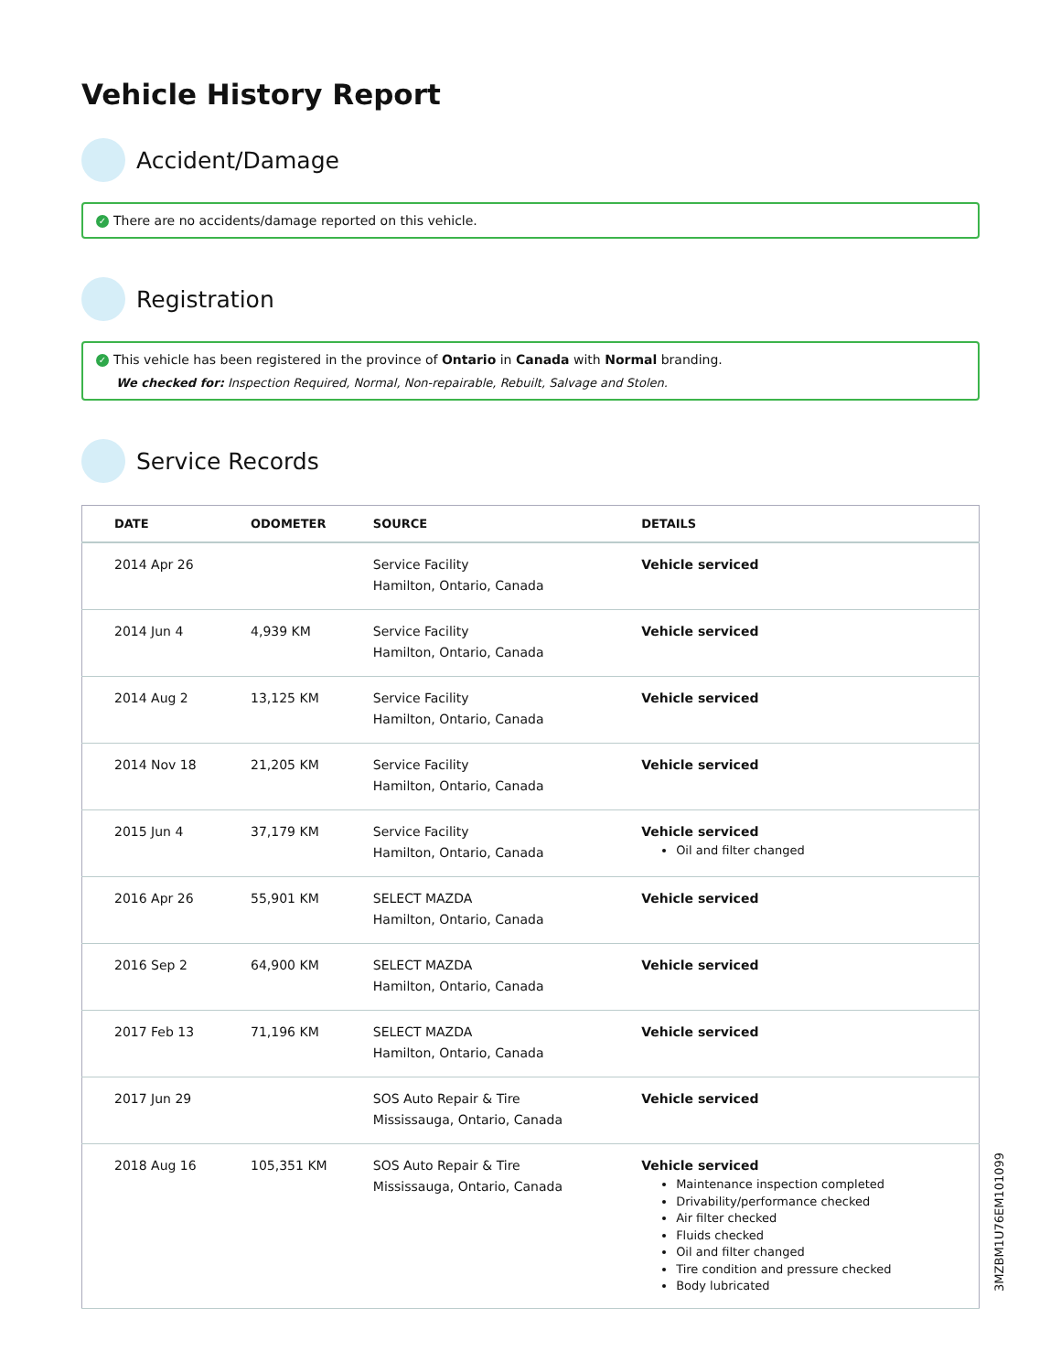Vehicle History Report
Accident/Damage
✓ There are no accidents/damage reported on this vehicle.
Registration
✓ This vehicle has been registered in the province of Ontario in Canada with Normal branding.
We checked for: Inspection Required, Normal, Non-repairable, Rebuilt, Salvage and Stolen.
Service Records
| DATE | ODOMETER | SOURCE | DETAILS |
| --- | --- | --- | --- |
| 2014 Apr 26 | | Service Facility Hamilton, Ontario, Canada | Vehicle serviced |
| 2014 Jun 4 | 4,939 KM | Service Facility Hamilton, Ontario, Canada | Vehicle serviced |
| 2014 Aug 2 | 13,125 KM | Service Facility Hamilton, Ontario, Canada | Vehicle serviced |
| 2014 Nov 18 | 21,205 KM | Service Facility Hamilton, Ontario, Canada | Vehicle serviced |
| 2015 Jun 4 | 37,179 KM | Service Facility Hamilton, Ontario, Canada | Vehicle serviced Oil and filter changed |
| 2016 Apr 26 | 55,901 KM | SELECT MAZDA Hamilton, Ontario, Canada | Vehicle serviced |
| 2016 Sep 2 | 64,900 KM | SELECT MAZDA Hamilton, Ontario, Canada | Vehicle serviced |
| 2017 Feb 13 | 71,196 KM | SELECT MAZDA Hamilton, Ontario, Canada | Vehicle serviced |
| 2017 Jun 29 | | SOS Auto Repair & Tire Mississauga, Ontario, Canada | Vehicle serviced |
| 2018 Aug 16 | 105,351 KM | SOS Auto Repair & Tire Mississauga, Ontario, Canada | Vehicle serviced Maintenance inspection completed Drivability/performance checked Air filter checked Fluids checked Oil and filter changed Tire condition and pressure checked Body lubricated |
3MZBM1U76EM101099